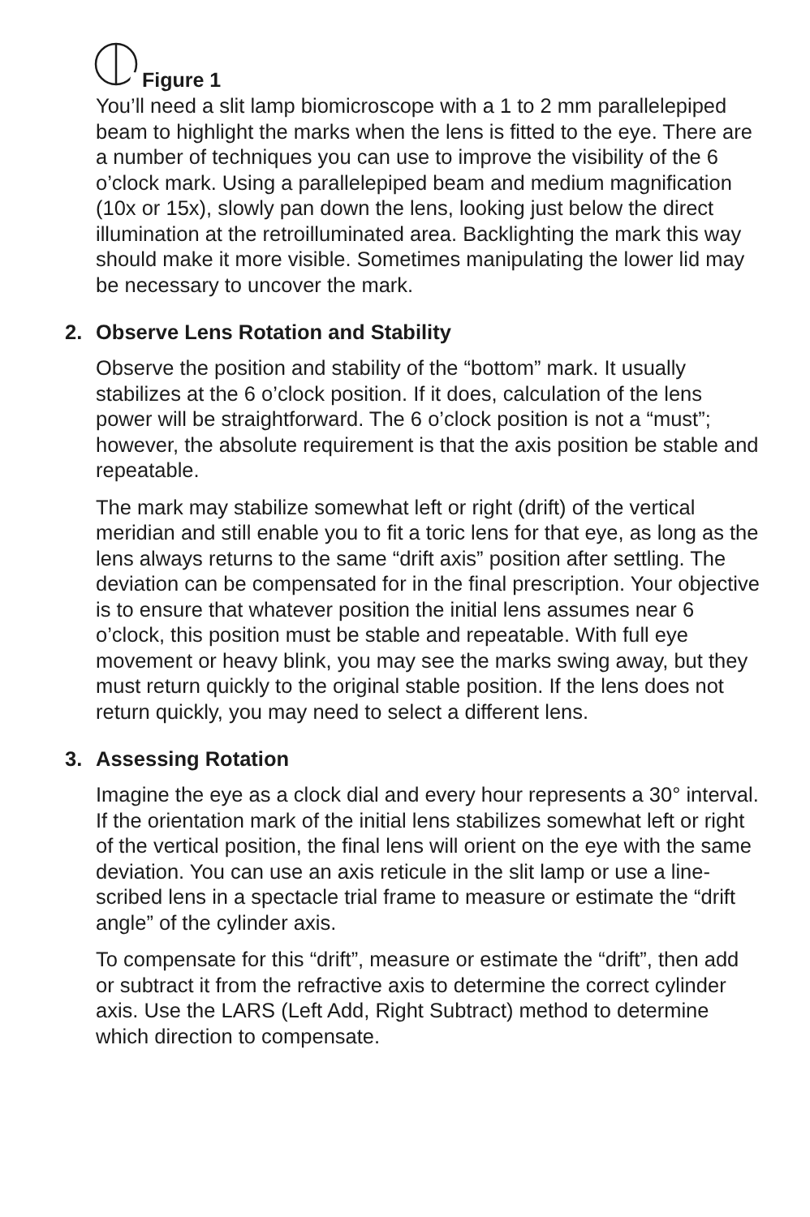Figure 1
You’ll need a slit lamp biomicroscope with a 1 to 2 mm parallelepiped beam to highlight the marks when the lens is fitted to the eye. There are a number of techniques you can use to improve the visibility of the 6 o’clock mark. Using a parallelepiped beam and medium magnification (10x or 15x), slowly pan down the lens, looking just below the direct illumination at the retroilluminated area. Backlighting the mark this way should make it more visible. Sometimes manipulating the lower lid may be necessary to uncover the mark.
2. Observe Lens Rotation and Stability
Observe the position and stability of the “bottom” mark. It usually stabilizes at the 6 o’clock position. If it does, calculation of the lens power will be straightforward. The 6 o’clock position is not a “must”; however, the absolute requirement is that the axis position be stable and repeatable.
The mark may stabilize somewhat left or right (drift) of the vertical meridian and still enable you to fit a toric lens for that eye, as long as the lens always returns to the same “drift axis” position after settling. The deviation can be compensated for in the final prescription. Your objective is to ensure that whatever position the initial lens assumes near 6 o’clock, this position must be stable and repeatable. With full eye movement or heavy blink, you may see the marks swing away, but they must return quickly to the original stable position. If the lens does not return quickly, you may need to select a different lens.
3. Assessing Rotation
Imagine the eye as a clock dial and every hour represents a 30° interval. If the orientation mark of the initial lens stabilizes somewhat left or right of the vertical position, the final lens will orient on the eye with the same deviation. You can use an axis reticule in the slit lamp or use a line-scribed lens in a spectacle trial frame to measure or estimate the “drift angle” of the cylinder axis.
To compensate for this “drift”, measure or estimate the “drift”, then add or subtract it from the refractive axis to determine the correct cylinder axis. Use the LARS (Left Add, Right Subtract) method to determine which direction to compensate.